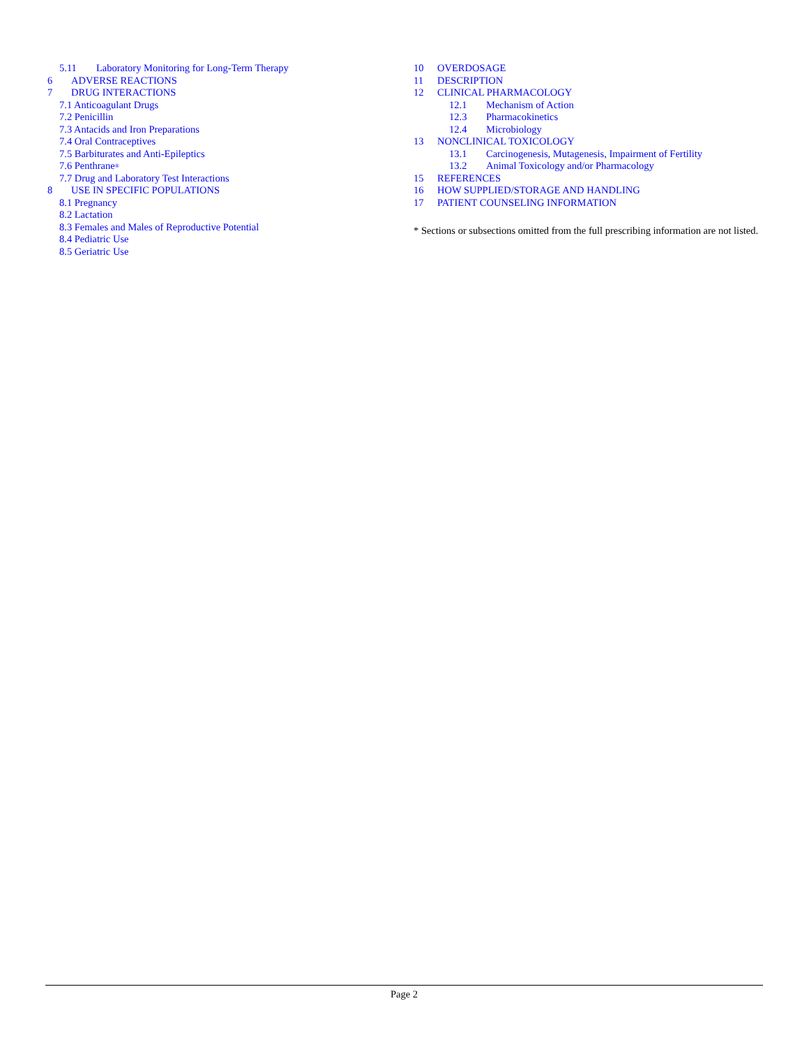5.11 Laboratory Monitoring for Long-Term Therapy
6 ADVERSE REACTIONS
7 DRUG INTERACTIONS
7.1 Anticoagulant Drugs
7.2 Penicillin
7.3 Antacids and Iron Preparations
7.4 Oral Contraceptives
7.5 Barbiturates and Anti-Epileptics
7.6 Penthrane<sup>®</sup>
7.7 Drug and Laboratory Test Interactions
8 USE IN SPECIFIC POPULATIONS
8.1 Pregnancy
8.2 Lactation
8.3 Females and Males of Reproductive Potential
8.4 Pediatric Use
8.5 Geriatric Use
10 OVERDOSAGE
11 DESCRIPTION
12 CLINICAL PHARMACOLOGY
12.1 Mechanism of Action
12.3 Pharmacokinetics
12.4 Microbiology
13 NONCLINICAL TOXICOLOGY
13.1 Carcinogenesis, Mutagenesis, Impairment of Fertility
13.2 Animal Toxicology and/or Pharmacology
15 REFERENCES
16 HOW SUPPLIED/STORAGE AND HANDLING
17 PATIENT COUNSELING INFORMATION
* Sections or subsections omitted from the full prescribing information are not listed.
Page 2